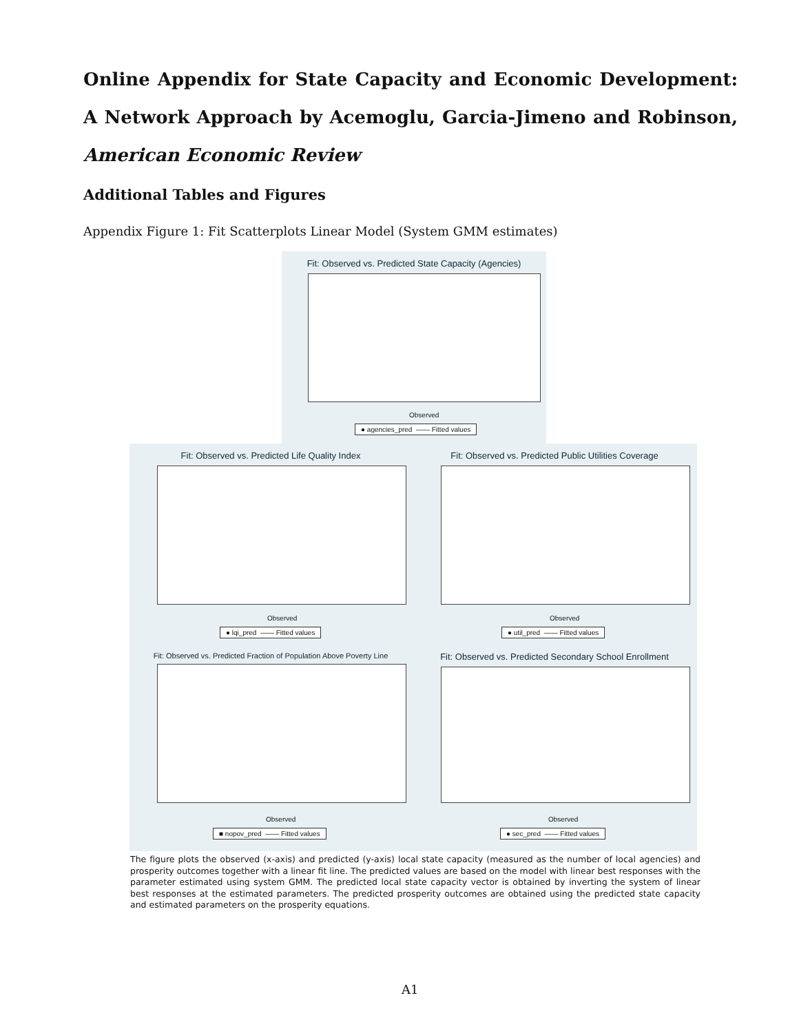Online Appendix for State Capacity and Economic Development: A Network Approach by Acemoglu, Garcia-Jimeno and Robinson, American Economic Review
Additional Tables and Figures
Appendix Figure 1: Fit Scatterplots Linear Model (System GMM estimates)
Fit: Observed vs. Predicted State Capacity (Agencies)
Observed
● agencies_pred —— Fitted values
Fit: Observed vs. Predicted Life Quality Index
Observed
● lqi_pred —— Fitted values
Fit: Observed vs. Predicted Public Utilities Coverage
Observed
● util_pred —— Fitted values
Fit: Observed vs. Predicted Fraction of Population Above Poverty Line
Observed
■ nopov_pred —— Fitted values
Fit: Observed vs. Predicted Secondary School Enrollment
Observed
● sec_pred —— Fitted values
The figure plots the observed (x-axis) and predicted (y-axis) local state capacity (measured as the number of local agencies) and prosperity outcomes together with a linear fit line. The predicted values are based on the model with linear best responses with the parameter estimated using system GMM. The predicted local state capacity vector is obtained by inverting the system of linear best responses at the estimated parameters. The predicted prosperity outcomes are obtained using the predicted state capacity and estimated parameters on the prosperity equations.
A1